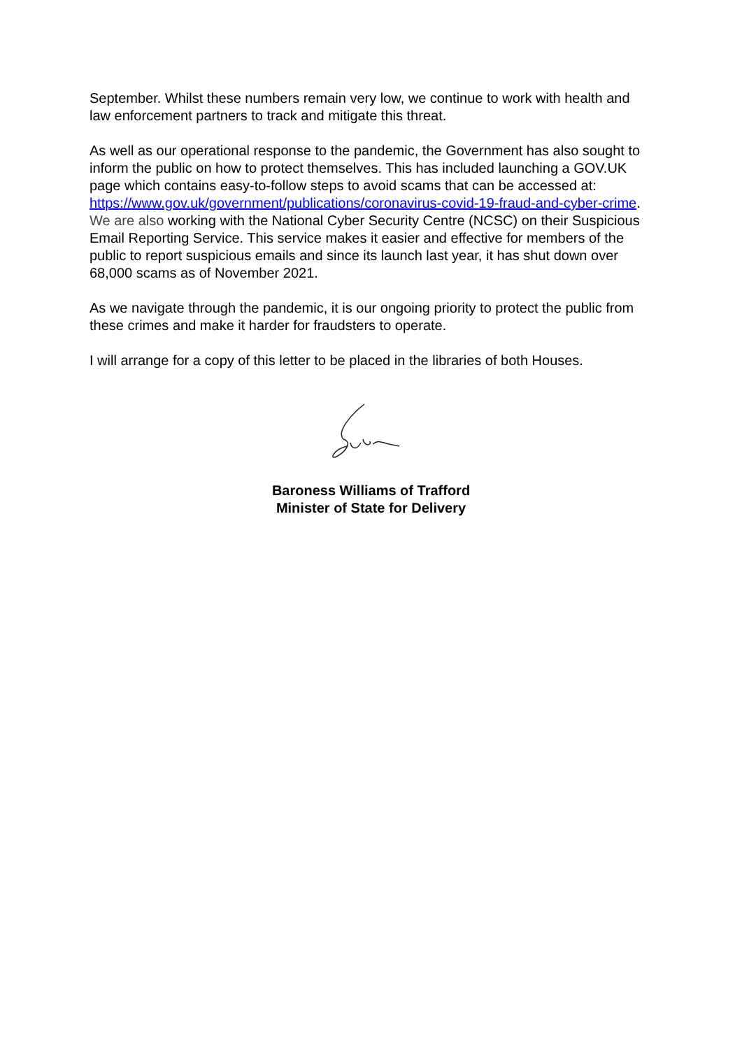September. Whilst these numbers remain very low, we continue to work with health and law enforcement partners to track and mitigate this threat.
As well as our operational response to the pandemic, the Government has also sought to inform the public on how to protect themselves. This has included launching a GOV.UK page which contains easy-to-follow steps to avoid scams that can be accessed at: https://www.gov.uk/government/publications/coronavirus-covid-19-fraud-and-cyber-crime. We are also working with the National Cyber Security Centre (NCSC) on their Suspicious Email Reporting Service. This service makes it easier and effective for members of the public to report suspicious emails and since its launch last year, it has shut down over 68,000 scams as of November 2021.
As we navigate through the pandemic, it is our ongoing priority to protect the public from these crimes and make it harder for fraudsters to operate.
I will arrange for a copy of this letter to be placed in the libraries of both Houses.
Baroness Williams of Trafford
Minister of State for Delivery